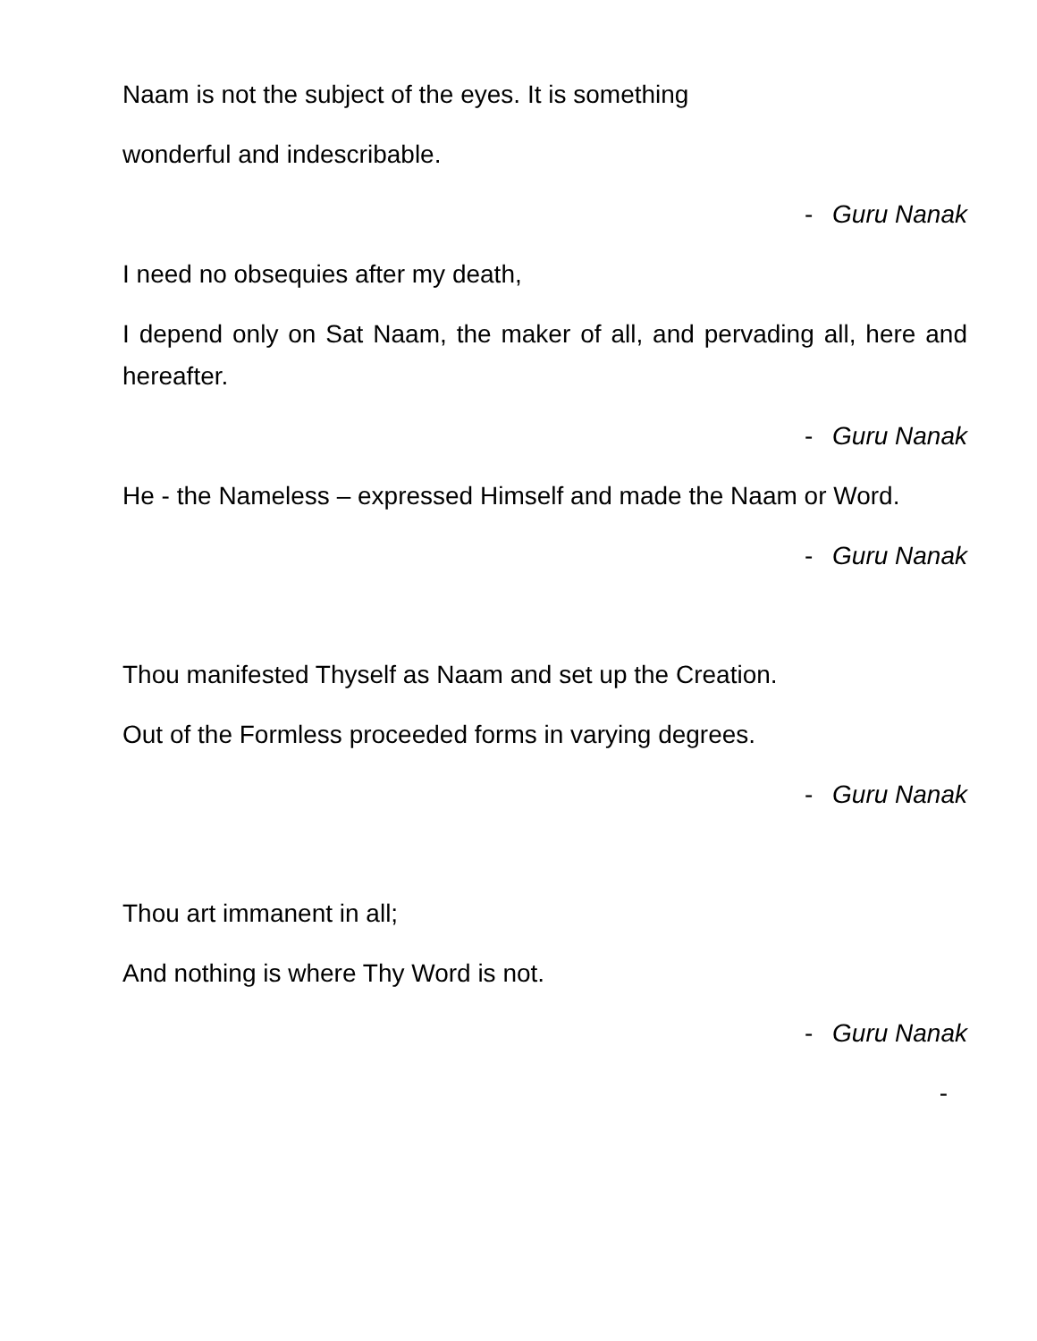Naam is not the subject of the eyes. It is something
wonderful and indescribable.
- Guru Nanak
I need no obsequies after my death,
I depend only on Sat Naam, the maker of all, and pervading all, here and hereafter.
- Guru Nanak
He - the Nameless – expressed Himself and made the Naam or Word.
- Guru Nanak
Thou manifested Thyself as Naam and set up the Creation.
Out of the Formless proceeded forms in varying degrees.
- Guru Nanak
Thou art immanent in all;
And nothing is where Thy Word is not.
- Guru Nanak
-